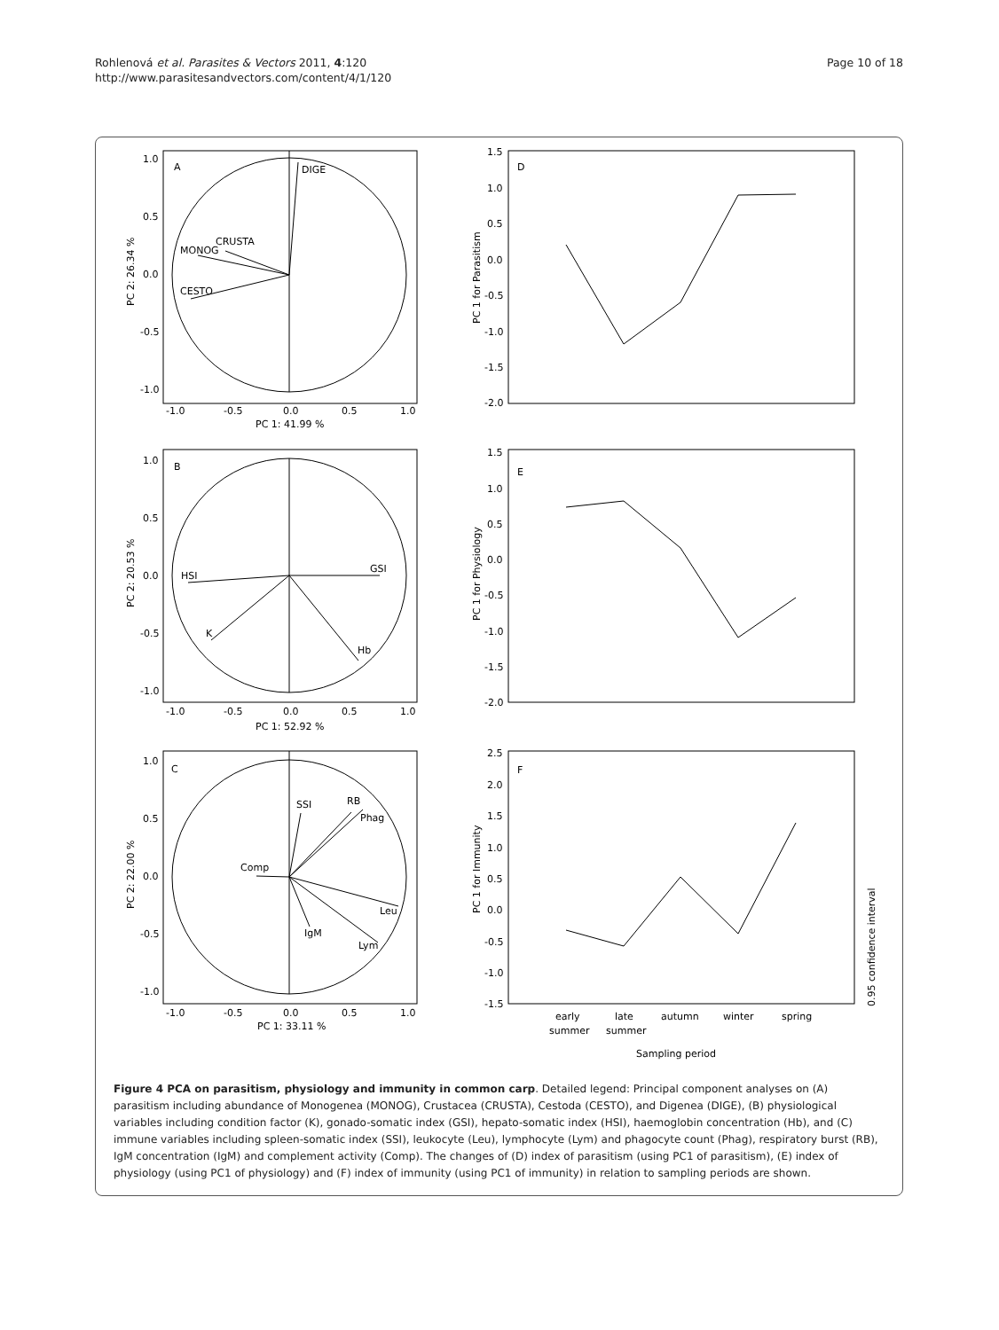Rohlenová et al. Parasites & Vectors 2011, 4:120
http://www.parasitesandvectors.com/content/4/1/120
Page 10 of 18
A
DIGE
CRUSTA
MONOG
CESTO
1.0
0.5
0.0
-0.5
-1.0
-1.0
-0.5
0.0
0.5
1.0
PC 1: 41.99 %
PC 2: 26.34 %
B
GSI
HSI
K
Hb
1.0
0.5
0.0
-0.5
-1.0
-1.0
-0.5
0.0
0.5
1.0
PC 1: 52.92 %
PC 2: 20.53 %
C
SSI
RB
Phag
Comp
Leu
Lym
IgM
1.0
0.5
0.0
-0.5
-1.0
-1.0
-0.5
0.0
0.5
1.0
PC 1: 33.11 %
PC 2: 22.00 %
D
PC 1 for Parasitism
1.5
1.0
0.5
0.0
-0.5
-1.0
-1.5
-2.0
E
PC 1 for Physiology
1.5
1.0
0.5
0.0
-0.5
-1.0
-1.5
-2.0
F
PC 1 for Immunity
2.5
2.0
1.5
1.0
0.5
0.0
-0.5
-1.0
-1.5
early
summer
late
summer
autumn
winter
spring
Sampling period
0.95 confidence interval
Figure 4 PCA on parasitism, physiology and immunity in common carp. Detailed legend: Principal component analyses on (A) parasitism including abundance of Monogenea (MONOG), Crustacea (CRUSTA), Cestoda (CESTO), and Digenea (DIGE), (B) physiological variables including condition factor (K), gonado-somatic index (GSI), hepato-somatic index (HSI), haemoglobin concentration (Hb), and (C) immune variables including spleen-somatic index (SSI), leukocyte (Leu), lymphocyte (Lym) and phagocyte count (Phag), respiratory burst (RB), IgM concentration (IgM) and complement activity (Comp). The changes of (D) index of parasitism (using PC1 of parasitism), (E) index of physiology (using PC1 of physiology) and (F) index of immunity (using PC1 of immunity) in relation to sampling periods are shown.